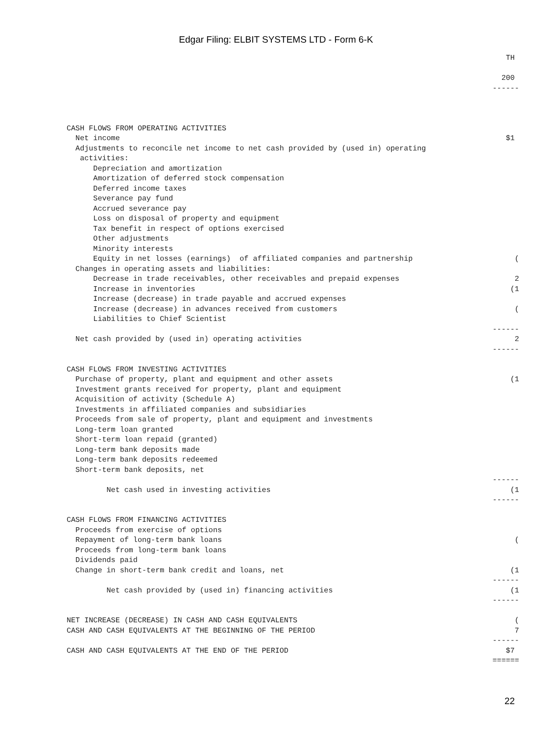Edgar Filing: ELBIT SYSTEMS LTD - Form 6-K
                                                                                                   TH

                                                                                                  200
                                                                                                ------



CASH FLOWS FROM OPERATING ACTIVITIES
  Net income                                                                                       $1
  Adjustments to reconcile net income to net cash provided by (used in) operating
   activities:
      Depreciation and amortization
      Amortization of deferred stock compensation
      Deferred income taxes
      Severance pay fund
      Accrued severance pay
      Loss on disposal of property and equipment
      Tax benefit in respect of options exercised
      Other adjustments
      Minority interests
      Equity in net losses (earnings)  of affiliated companies and partnership                       (
  Changes in operating assets and liabilities:
      Decrease in trade receivables, other receivables and prepaid expenses                          2
      Increase in inventories                                                                       (1
      Increase (decrease) in trade payable and accrued expenses
      Increase (decrease) in advances received from customers                                        (
      Liabilities to Chief Scientist
                                                                                                ------
  Net cash provided by (used in) operating activities                                                2
                                                                                                ------

CASH FLOWS FROM INVESTING ACTIVITIES
  Purchase of property, plant and equipment and other assets                                        (1
  Investment grants received for property, plant and equipment
  Acquisition of activity (Schedule A)
  Investments in affiliated companies and subsidiaries
  Proceeds from sale of property, plant and equipment and investments
  Long-term loan granted
  Short-term loan repaid (granted)
  Long-term bank deposits made
  Long-term bank deposits redeemed
  Short-term bank deposits, net
                                                                                                ------
         Net cash used in investing activities                                                      (1
                                                                                                ------

CASH FLOWS FROM FINANCING ACTIVITIES
  Proceeds from exercise of options
  Repayment of long-term bank loans                                                                  (
  Proceeds from long-term bank loans
  Dividends paid
  Change in short-term bank credit and loans, net                                                   (1
                                                                                                ------
         Net cash provided by (used in) financing activities                                        (1
                                                                                                ------

NET INCREASE (DECREASE) IN CASH AND CASH EQUIVALENTS                                                 (
CASH AND CASH EQUIVALENTS AT THE BEGINNING OF THE PERIOD                                             7
                                                                                                ------
CASH AND CASH EQUIVALENTS AT THE END OF THE PERIOD                                                 $7
                                                                                                ======
22